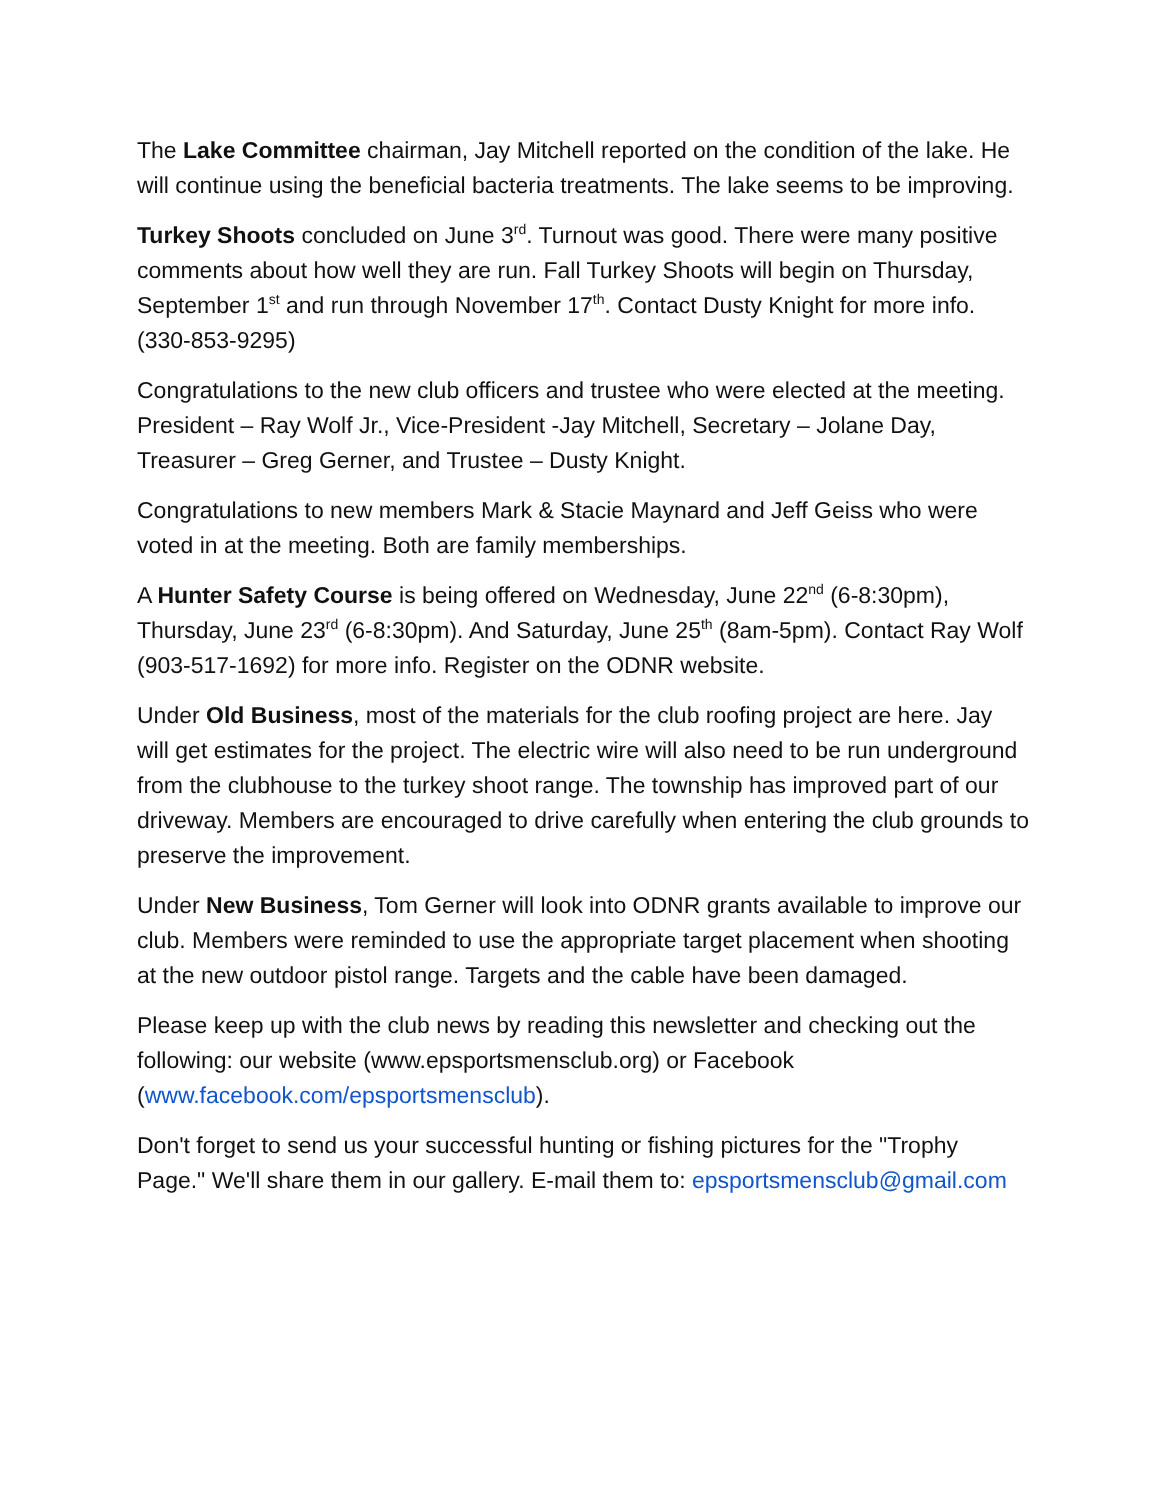The Lake Committee chairman, Jay Mitchell reported on the condition of the lake. He will continue using the beneficial bacteria treatments. The lake seems to be improving.
Turkey Shoots concluded on June 3<sup>rd</sup>. Turnout was good. There were many positive comments about how well they are run. Fall Turkey Shoots will begin on Thursday, September 1<sup>st</sup> and run through November 17<sup>th</sup>. Contact Dusty Knight for more info. (330-853-9295)
Congratulations to the new club officers and trustee who were elected at the meeting. President – Ray Wolf Jr., Vice-President -Jay Mitchell, Secretary – Jolane Day, Treasurer – Greg Gerner, and Trustee – Dusty Knight.
Congratulations to new members Mark & Stacie Maynard and Jeff Geiss who were voted in at the meeting. Both are family memberships.
A Hunter Safety Course is being offered on Wednesday, June 22<sup>nd</sup> (6-8:30pm), Thursday, June 23<sup>rd</sup> (6-8:30pm). And Saturday, June 25<sup>th</sup> (8am-5pm). Contact Ray Wolf (903-517-1692) for more info. Register on the ODNR website.
Under Old Business, most of the materials for the club roofing project are here. Jay will get estimates for the project. The electric wire will also need to be run underground from the clubhouse to the turkey shoot range. The township has improved part of our driveway. Members are encouraged to drive carefully when entering the club grounds to preserve the improvement.
Under New Business, Tom Gerner will look into ODNR grants available to improve our club. Members were reminded to use the appropriate target placement when shooting at the new outdoor pistol range. Targets and the cable have been damaged.
Please keep up with the club news by reading this newsletter and checking out the following: our website (www.epsportsmensclub.org) or Facebook (www.facebook.com/epsportsmensclub).
Don't forget to send us your successful hunting or fishing pictures for the "Trophy Page." We'll share them in our gallery. E-mail them to: epsportsmensclub@gmail.com